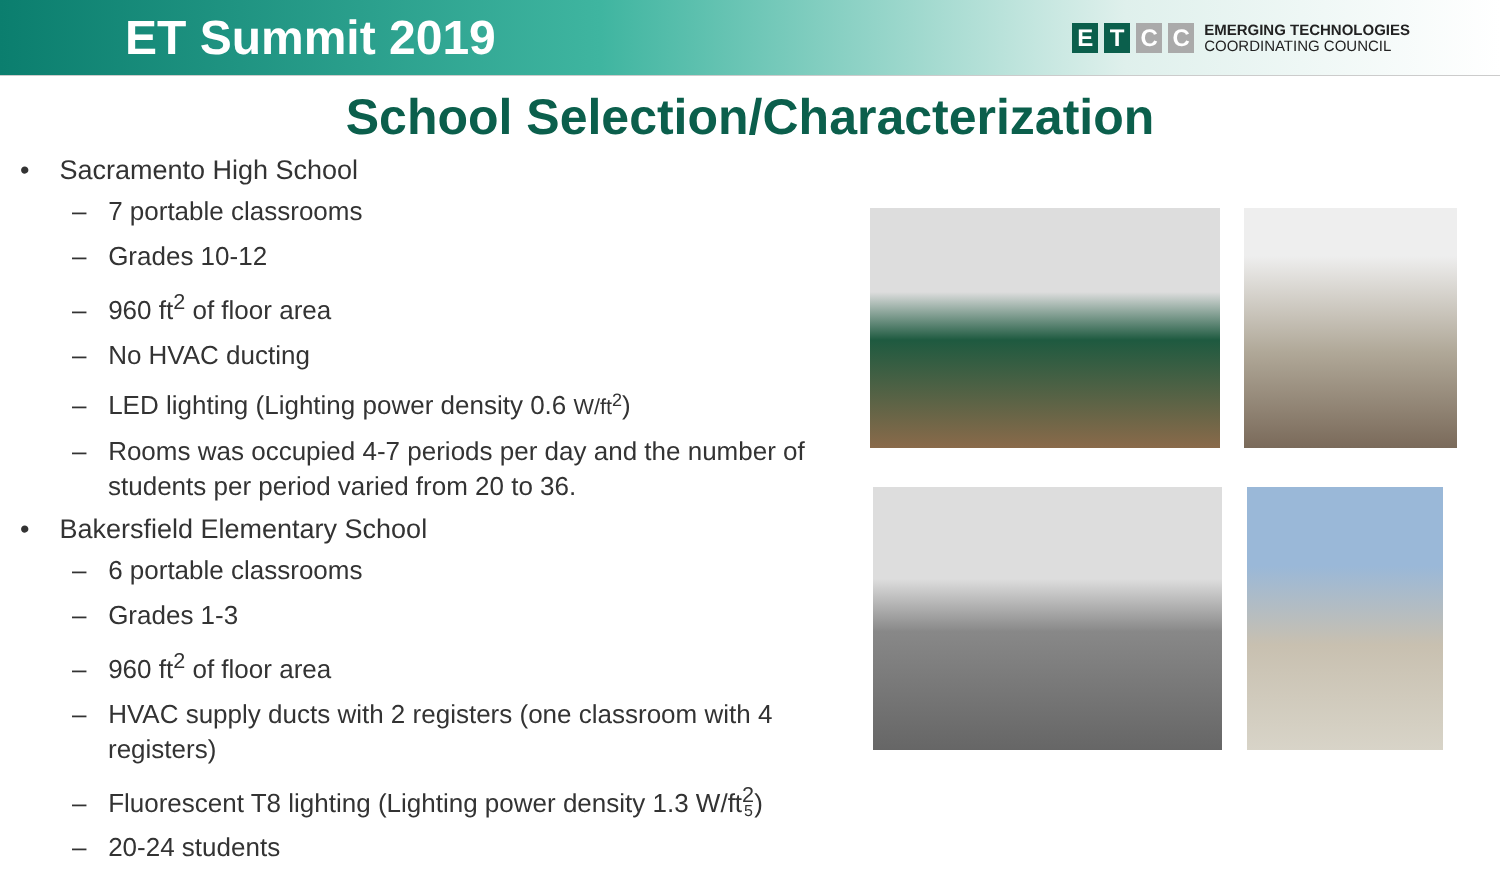ET Summit 2019
E T C C
EMERGING TECHNOLOGIES
COORDINATING COUNCIL
School Selection/Characterization
• Sacramento High School
– 7 portable classrooms
– Grades 10-12
– 960 ft<sup>2</sup> of floor area
– No HVAC ducting
– LED lighting (Lighting power density 0.6 W/ft<sup>2</sup>)
– Rooms was occupied 4-7 periods per day and the number of students per period varied from 20 to 36.
• Bakersfield Elementary School
– 6 portable classrooms
– Grades 1-3
– 960 ft<sup>2</sup> of floor area
– HVAC supply ducts with 2 registers (one classroom with 4 registers)
– Fluorescent T8 lighting (Lighting power density 1.3 W/ft<sup>2</sup>)
– 20-24 students
5